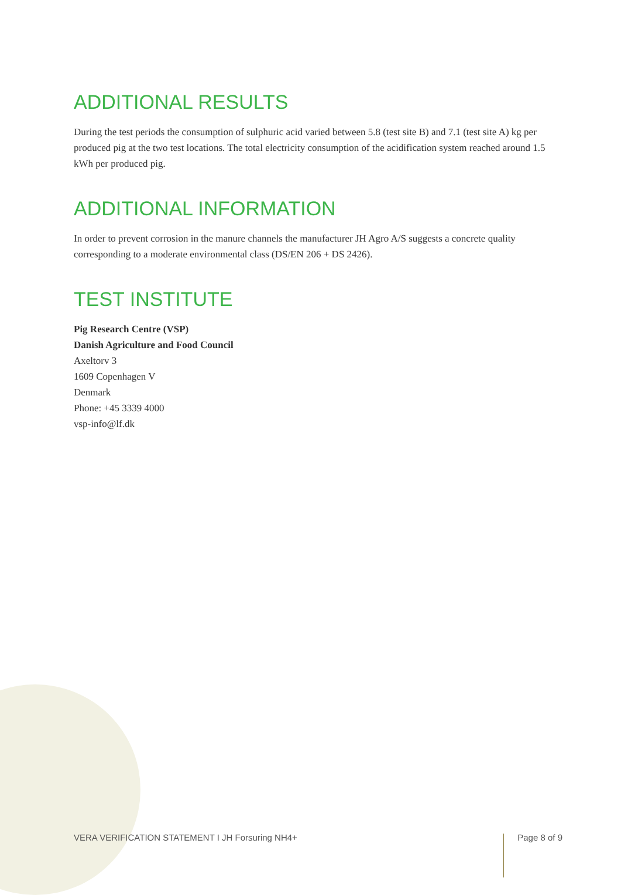ADDITIONAL RESULTS
During the test periods the consumption of sulphuric acid varied between 5.8 (test site B) and 7.1 (test site A) kg per produced pig at the two test locations. The total electricity consumption of the acidification system reached around 1.5 kWh per produced pig.
ADDITIONAL INFORMATION
In order to prevent corrosion in the manure channels the manufacturer JH Agro A/S suggests a concrete quality corresponding to a moderate environmental class (DS/EN 206 + DS 2426).
TEST INSTITUTE
Pig Research Centre (VSP)
Danish Agriculture and Food Council
Axeltorv 3
1609 Copenhagen V
Denmark
Phone: +45 3339 4000
vsp-info@lf.dk
VERA VERIFICATION STATEMENT I JH Forsuring NH4+ Page 8 of 9